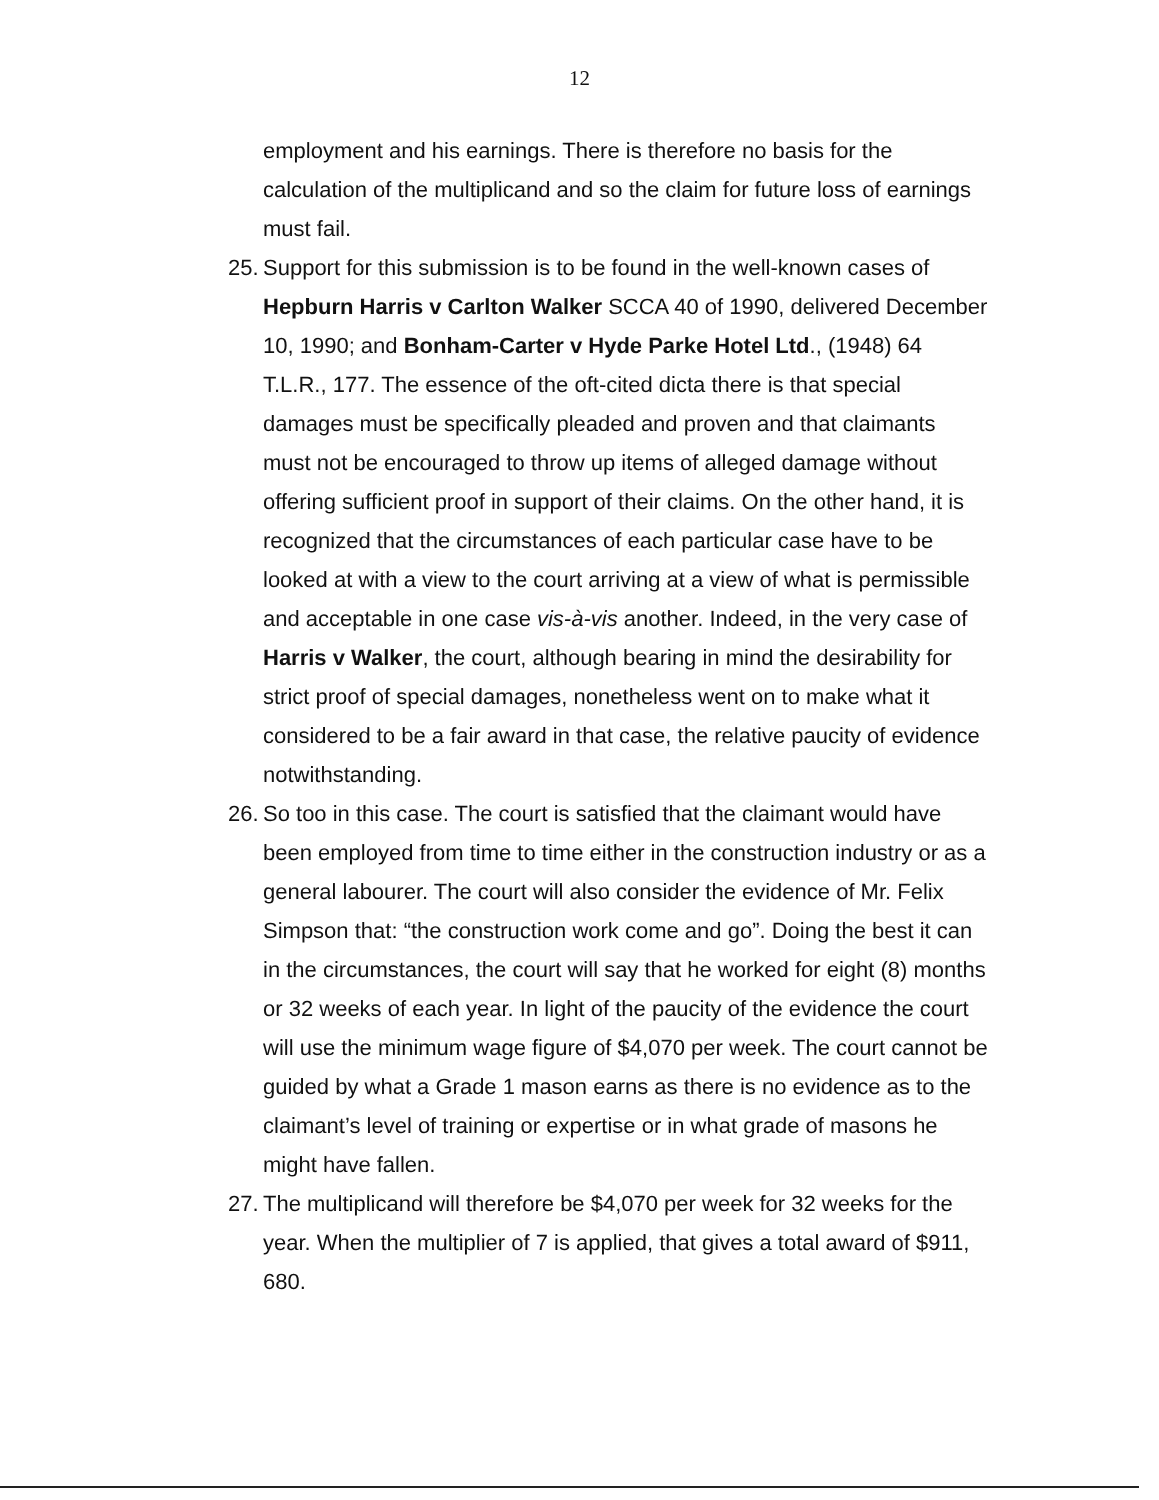12
employment and his earnings. There is therefore no basis for the calculation of the multiplicand and so the claim for future loss of earnings must fail.
25. Support for this submission is to be found in the well-known cases of Hepburn Harris v Carlton Walker SCCA 40 of 1990, delivered December 10, 1990; and Bonham-Carter v Hyde Parke Hotel Ltd., (1948) 64 T.L.R., 177. The essence of the oft-cited dicta there is that special damages must be specifically pleaded and proven and that claimants must not be encouraged to throw up items of alleged damage without offering sufficient proof in support of their claims. On the other hand, it is recognized that the circumstances of each particular case have to be looked at with a view to the court arriving at a view of what is permissible and acceptable in one case vis-à-vis another. Indeed, in the very case of Harris v Walker, the court, although bearing in mind the desirability for strict proof of special damages, nonetheless went on to make what it considered to be a fair award in that case, the relative paucity of evidence notwithstanding.
26. So too in this case. The court is satisfied that the claimant would have been employed from time to time either in the construction industry or as a general labourer. The court will also consider the evidence of Mr. Felix Simpson that: “the construction work come and go”. Doing the best it can in the circumstances, the court will say that he worked for eight (8) months or 32 weeks of each year. In light of the paucity of the evidence the court will use the minimum wage figure of $4,070 per week. The court cannot be guided by what a Grade 1 mason earns as there is no evidence as to the claimant’s level of training or expertise or in what grade of masons he might have fallen.
27. The multiplicand will therefore be $4,070 per week for 32 weeks for the year. When the multiplier of 7 is applied, that gives a total award of $911, 680.